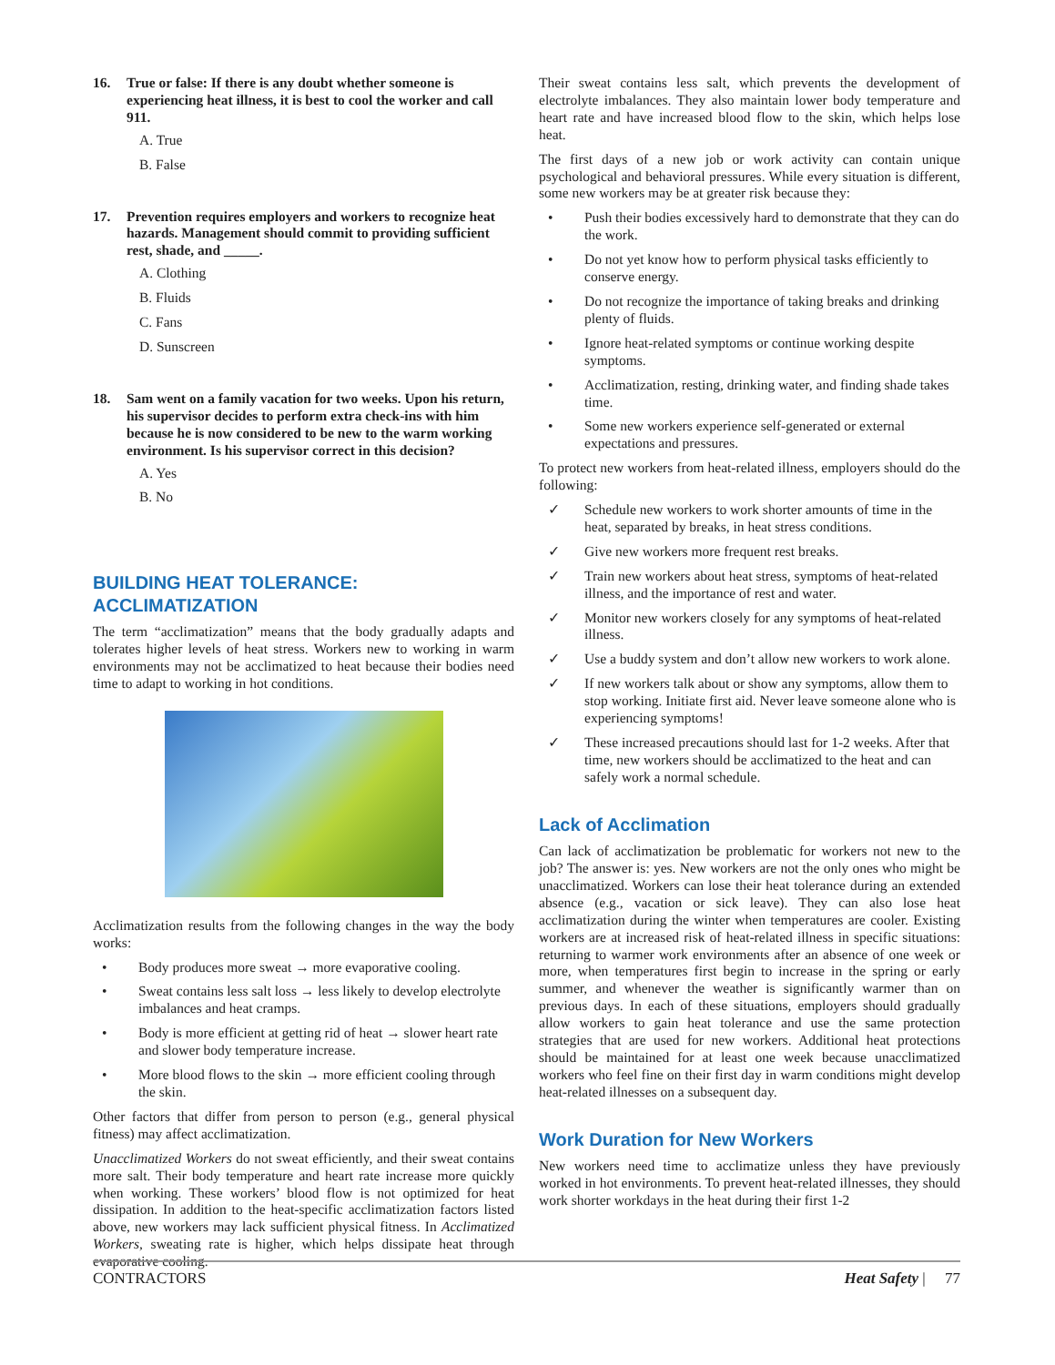16. True or false: If there is any doubt whether someone is experiencing heat illness, it is best to cool the worker and call 911.
A. True
B. False
17. Prevention requires employers and workers to recognize heat hazards. Management should commit to providing sufficient rest, shade, and _____.
A. Clothing
B. Fluids
C. Fans
D. Sunscreen
18. Sam went on a family vacation for two weeks. Upon his return, his supervisor decides to perform extra check-ins with him because he is now considered to be new to the warm working environment. Is his supervisor correct in this decision?
A. Yes
B. No
BUILDING HEAT TOLERANCE: ACCLIMATIZATION
The term “acclimatization” means that the body gradually adapts and tolerates higher levels of heat stress. Workers new to working in warm environments may not be acclimatized to heat because their bodies need time to adapt to working in hot conditions.
Acclimatization results from the following changes in the way the body works:
• Body produces more sweat → more evaporative cooling.
• Sweat contains less salt loss → less likely to develop electrolyte imbalances and heat cramps.
• Body is more efficient at getting rid of heat → slower heart rate and slower body temperature increase.
• More blood flows to the skin → more efficient cooling through the skin.
Other factors that differ from person to person (e.g., general physical fitness) may affect acclimatization.
Unacclimatized Workers do not sweat efficiently, and their sweat contains more salt. Their body temperature and heart rate increase more quickly when working. These workers’ blood flow is not optimized for heat dissipation. In addition to the heat-specific acclimatization factors listed above, new workers may lack sufficient physical fitness. In Acclimatized Workers, sweating rate is higher, which helps dissipate heat through evaporative cooling.
Their sweat contains less salt, which prevents the development of electrolyte imbalances. They also maintain lower body temperature and heart rate and have increased blood flow to the skin, which helps lose heat.
The first days of a new job or work activity can contain unique psychological and behavioral pressures. While every situation is different, some new workers may be at greater risk because they:
• Push their bodies excessively hard to demonstrate that they can do the work.
• Do not yet know how to perform physical tasks efficiently to conserve energy.
• Do not recognize the importance of taking breaks and drinking plenty of fluids.
• Ignore heat-related symptoms or continue working despite symptoms.
• Acclimatization, resting, drinking water, and finding shade takes time.
• Some new workers experience self-generated or external expectations and pressures.
To protect new workers from heat-related illness, employers should do the following:
✓ Schedule new workers to work shorter amounts of time in the heat, separated by breaks, in heat stress conditions.
✓ Give new workers more frequent rest breaks.
✓ Train new workers about heat stress, symptoms of heat-related illness, and the importance of rest and water.
✓ Monitor new workers closely for any symptoms of heat-related illness.
✓ Use a buddy system and don’t allow new workers to work alone.
✓ If new workers talk about or show any symptoms, allow them to stop working. Initiate first aid. Never leave someone alone who is experiencing symptoms!
✓ These increased precautions should last for 1-2 weeks. After that time, new workers should be acclimatized to the heat and can safely work a normal schedule.
Lack of Acclimation
Can lack of acclimatization be problematic for workers not new to the job? The answer is: yes. New workers are not the only ones who might be unacclimatized. Workers can lose their heat tolerance during an extended absence (e.g., vacation or sick leave). They can also lose heat acclimatization during the winter when temperatures are cooler. Existing workers are at increased risk of heat-related illness in specific situations: returning to warmer work environments after an absence of one week or more, when temperatures first begin to increase in the spring or early summer, and whenever the weather is significantly warmer than on previous days. In each of these situations, employers should gradually allow workers to gain heat tolerance and use the same protection strategies that are used for new workers. Additional heat protections should be maintained for at least one week because unacclimatized workers who feel fine on their first day in warm conditions might develop heat-related illnesses on a subsequent day.
Work Duration for New Workers
New workers need time to acclimatize unless they have previously worked in hot environments. To prevent heat-related illnesses, they should work shorter workdays in the heat during their first 1-2
CONTRACTORS Heat Safety | 77